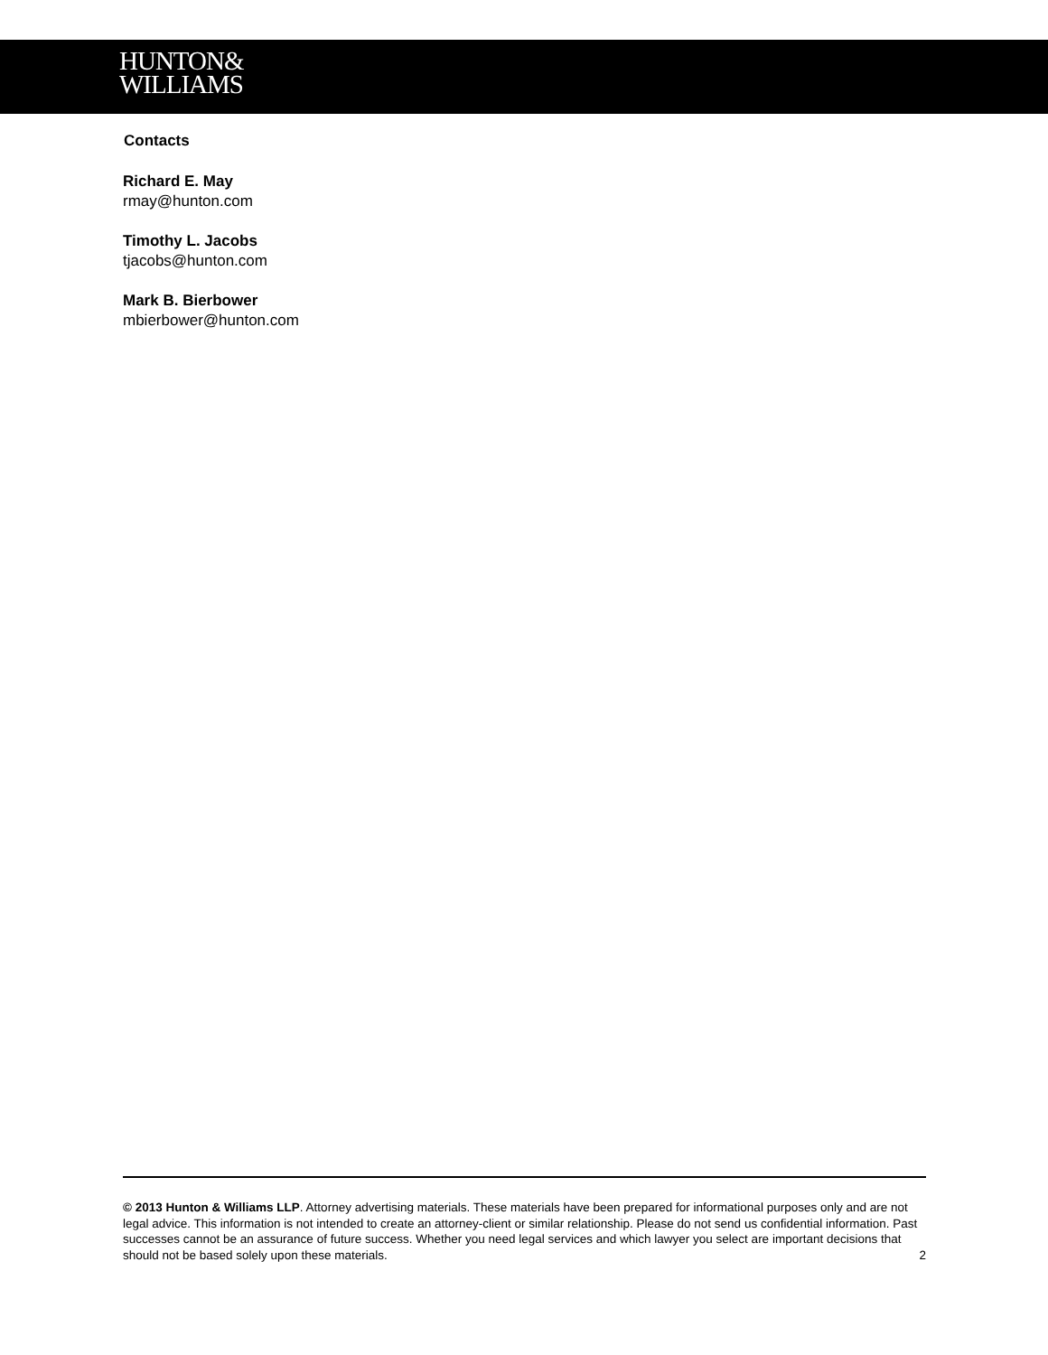HUNTON&
WILLIAMS
Contacts
Richard E. May
rmay@hunton.com
Timothy L. Jacobs
tjacobs@hunton.com
Mark B. Bierbower
mbierbower@hunton.com
© 2013 Hunton & Williams LLP. Attorney advertising materials. These materials have been prepared for informational purposes only and are not legal advice. This information is not intended to create an attorney-client or similar relationship. Please do not send us confidential information. Past successes cannot be an assurance of future success. Whether you need legal services and which lawyer you select are important decisions that should not be based solely upon these materials. 2